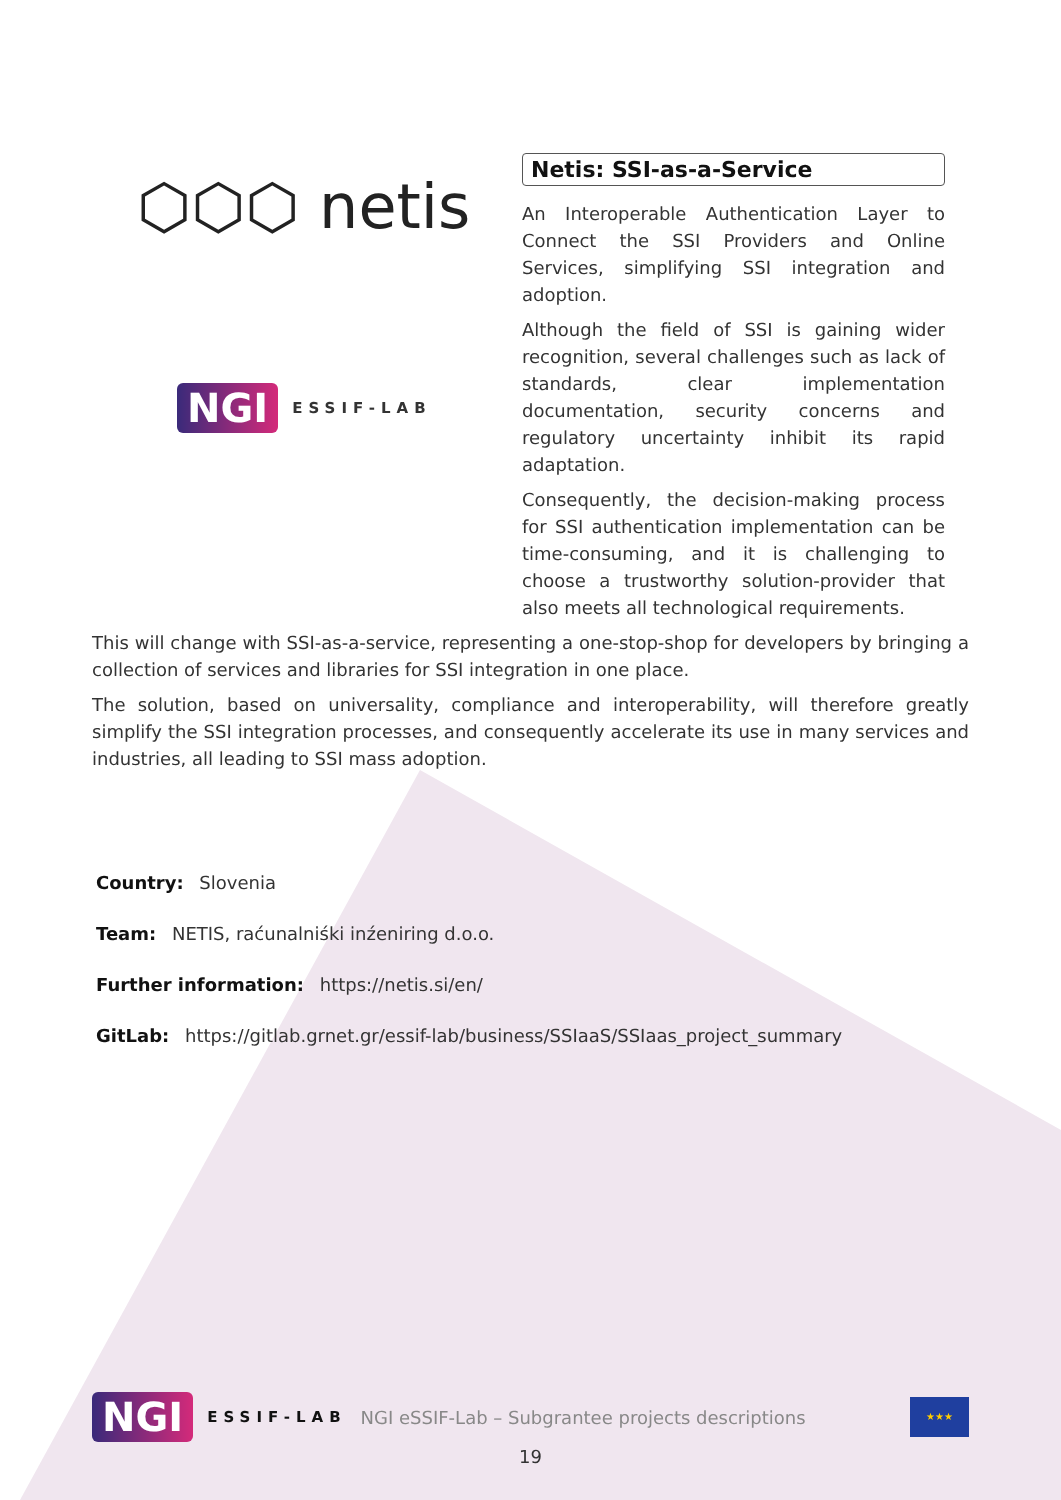⬡⬡⬡ netis
NGI ESSIF-LAB
Netis: SSI-as-a-Service
An Interoperable Authentication Layer to Connect the SSI Providers and Online Services, simplifying SSI integration and adoption.
Although the field of SSI is gaining wider recognition, several challenges such as lack of standards, clear implementation documentation, security concerns and regulatory uncertainty inhibit its rapid adaptation.
Consequently, the decision-making process for SSI authentication implementation can be time-consuming, and it is challenging to choose a trustworthy solution-provider that also meets all technological requirements.
This will change with SSI-as-a-service, representing a one-stop-shop for developers by bringing a collection of services and libraries for SSI integration in one place.
The solution, based on universality, compliance and interoperability, will therefore greatly simplify the SSI integration processes, and consequently accelerate its use in many services and industries, all leading to SSI mass adoption.
Country: Slovenia
Team: NETIS, raćunalniśki inźeniring d.o.o.
Further information: https://netis.si/en/
GitLab: https://gitlab.grnet.gr/essif-lab/business/SSIaaS/SSIaas_project_summary
NGI ESSIF-LAB NGI eSSIF-Lab – Subgrantee projects descriptions ★★★
19